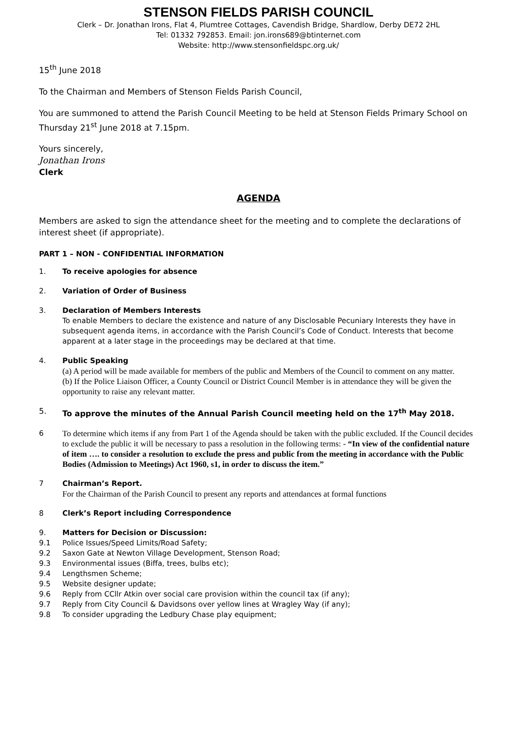STENSON FIELDS PARISH COUNCIL
Clerk – Dr. Jonathan Irons, Flat 4, Plumtree Cottages, Cavendish Bridge, Shardlow, Derby DE72 2HL
Tel: 01332 792853. Email: jon.irons689@btinternet.com
Website: http://www.stensonfieldspc.org.uk/
15<sup>th</sup> June 2018
To the Chairman and Members of Stenson Fields Parish Council,
You are summoned to attend the Parish Council Meeting to be held at Stenson Fields Primary School on Thursday 21<sup>st</sup> June 2018 at 7.15pm.
Yours sincerely,
Jonathan Irons
Clerk
AGENDA
Members are asked to sign the attendance sheet for the meeting and to complete the declarations of interest sheet (if appropriate).
PART 1 – NON - CONFIDENTIAL INFORMATION
1. To receive apologies for absence
2. Variation of Order of Business
3. Declaration of Members Interests
To enable Members to declare the existence and nature of any Disclosable Pecuniary Interests they have in subsequent agenda items, in accordance with the Parish Council’s Code of Conduct. Interests that become apparent at a later stage in the proceedings may be declared at that time.
4. Public Speaking
(a) A period will be made available for members of the public and Members of the Council to comment on any matter.
(b) If the Police Liaison Officer, a County Council or District Council Member is in attendance they will be given the opportunity to raise any relevant matter.
5. To approve the minutes of the Annual Parish Council meeting held on the 17<sup>th</sup> May 2018.
6 To determine which items if any from Part 1 of the Agenda should be taken with the public excluded. If the Council decides to exclude the public it will be necessary to pass a resolution in the following terms: - “In view of the confidential nature of item …. to consider a resolution to exclude the press and public from the meeting in accordance with the Public Bodies (Admission to Meetings) Act 1960, s1, in order to discuss the item.”
7 Chairman’s Report.
For the Chairman of the Parish Council to present any reports and attendances at formal functions
8 Clerk’s Report including Correspondence
9. Matters for Decision or Discussion:
9.1 Police Issues/Speed Limits/Road Safety;
9.2 Saxon Gate at Newton Village Development, Stenson Road;
9.3 Environmental issues (Biffa, trees, bulbs etc);
9.4 Lengthsmen Scheme;
9.5 Website designer update;
9.6 Reply from CCllr Atkin over social care provision within the council tax (if any);
9.7 Reply from City Council & Davidsons over yellow lines at Wragley Way (if any);
9.8 To consider upgrading the Ledbury Chase play equipment;